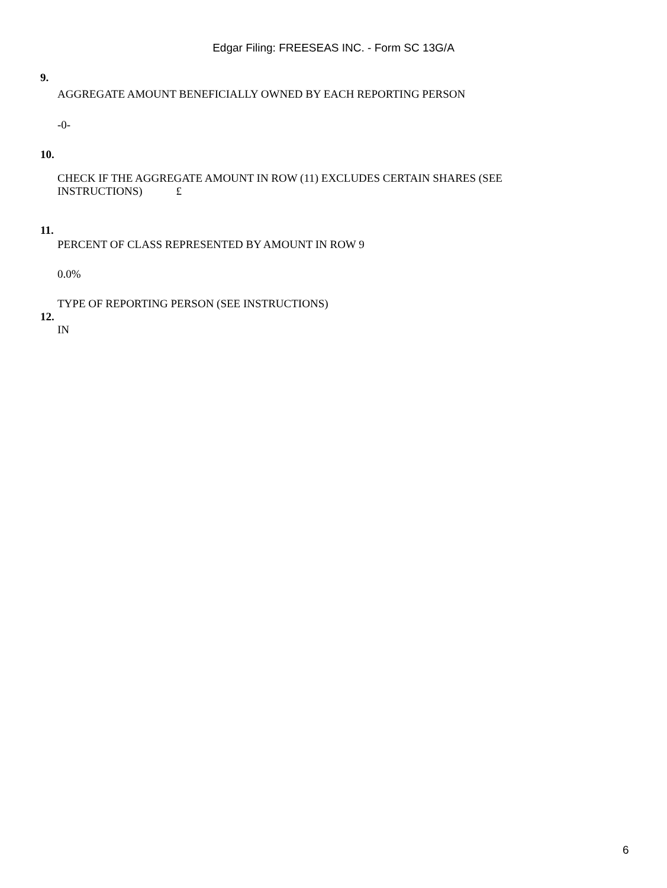Edgar Filing: FREESEAS INC. - Form SC 13G/A
9.
AGGREGATE AMOUNT BENEFICIALLY OWNED BY EACH REPORTING PERSON
-0-
10.
CHECK IF THE AGGREGATE AMOUNT IN ROW (11) EXCLUDES CERTAIN SHARES (SEE
INSTRUCTIONS) £
11.
PERCENT OF CLASS REPRESENTED BY AMOUNT IN ROW 9
0.0%
TYPE OF REPORTING PERSON (SEE INSTRUCTIONS)
12.
IN
6